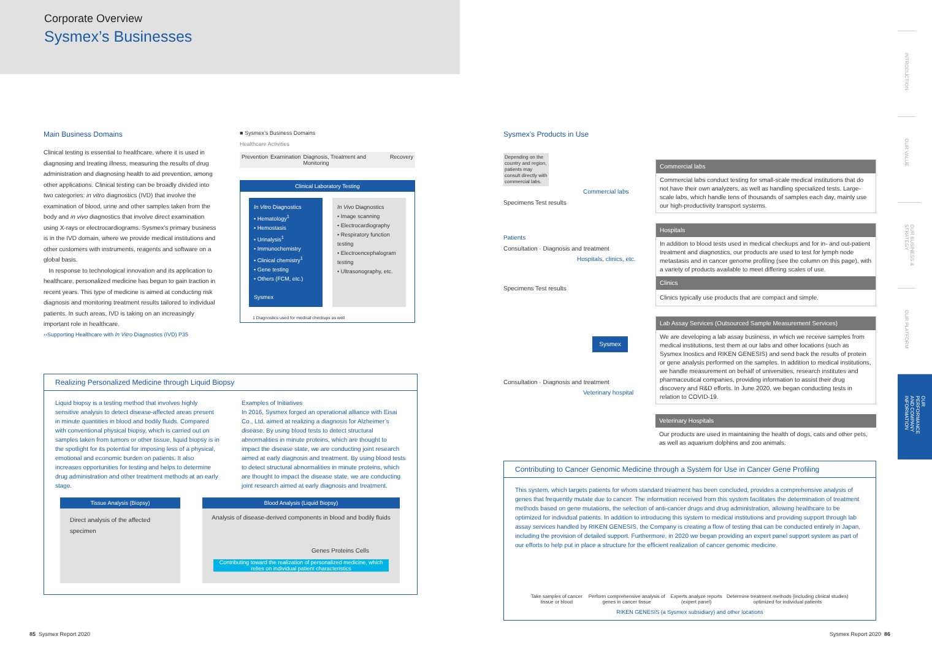Corporate Overview
Sysmex’s Businesses
Main Business Domains
Clinical testing is essential to healthcare, where it is used in diagnosing and treating illness, measuring the results of drug administration and diagnosing health to aid prevention, among other applications. Clinical testing can be broadly divided into two categories: in vitro diagnostics (IVD) that involve the examination of blood, urine and other samples taken from the body and in vivo diagnostics that involve direct examination using X-rays or electrocardiograms. Sysmex’s primary business is in the IVD domain, where we provide medical institutions and other customers with instruments, reagents and software on a global basis.
In response to technological innovation and its application to healthcare, personalized medicine has begun to gain traction in recent years. This type of medicine is aimed at conducting risk diagnosis and monitoring treatment results tailored to individual patients. In such areas, IVD is taking on an increasingly important role in healthcare.
››Supporting Healthcare with In Vitro Diagnostics (IVD) P35
■ Sysmex’s Business Domains
Healthcare Activities
Prevention Examination Diagnosis, Treatment and Monitoring Recovery
Clinical Laboratory Testing
In Vitro Diagnostics
• Hematology<sup>1</sup>
• Hemostasis
• Urinalysis<sup>1</sup>
• Immunochemistry
• Clinical chemistry<sup>1</sup>
• Gene testing
• Others (FCM, etc.)
Sysmex
In Vivo Diagnostics
• Image scanning
• Electrocardiography
• Respiratory function testing
• Electroencephalogram testing
• Ultrasonography, etc.
1 Diagnostics used for medical checkups as well
Realizing Personalized Medicine through Liquid Biopsy
Liquid biopsy is a testing method that involves highly sensitive analysis to detect disease-affected areas present in minute quantities in blood and bodily fluids. Compared with conventional physical biopsy, which is carried out on samples taken from tumors or other tissue, liquid biopsy is in the spotlight for its potential for imposing less of a physical, emotional and economic burden on patients. It also increases opportunities for testing and helps to determine drug administration and other treatment methods at an early stage.
Examples of Initiatives
In 2016, Sysmex forged an operational alliance with Eisai Co., Ltd. aimed at realizing a diagnosis for Alzheimer’s disease. By using blood tests to detect structural abnormalities in minute proteins, which are thought to impact the disease state, we are conducting joint research aimed at early diagnosis and treatment. By using blood tests to detect structural abnormalities in minute proteins, which are thought to impact the disease state, we are conducting joint research aimed at early diagnosis and treatment.
Tissue Analysis (Biopsy)
Direct analysis of the affected specimen
Blood Analysis (Liquid Biopsy)
Analysis of disease-derived components in blood and bodily fluids
Genes Proteins Cells
Contributing toward the realization of personalized medicine, which relies on individual patient characteristics
Sysmex’s Products in Use
Depending on the country and region, patients may consult directly with commercial labs.
Commercial labs
Specimens Test results
Patients
Consultation · Diagnosis and treatment
Hospitals, clinics, etc.
Specimens Test results
Sysmex
Consultation · Diagnosis and treatment
Veterinary hospital
Commercial labs
Commercial labs conduct testing for small-scale medical institutions that do not have their own analyzers, as well as handling specialized tests. Large-scale labs, which handle tens of thousands of samples each day, mainly use our high-productivity transport systems.
Hospitals
In addition to blood tests used in medical checkups and for in- and out-patient treatment and diagnostics, our products are used to test for lymph node metastasis and in cancer genome profiling (see the column on this page), with a variety of products available to meet differing scales of use.
Clinics
Clinics typically use products that are compact and simple.
Lab Assay Services (Outsourced Sample Measurement Services)
We are developing a lab assay business, in which we receive samples from medical institutions, test them at our labs and other locations (such as Sysmex Inostics and RIKEN GENESIS) and send back the results of protein or gene analysis performed on the samples. In addition to medical institutions, we handle measurement on behalf of universities, research institutes and pharmaceutical companies, providing information to assist their drug discovery and R&D efforts. In June 2020, we began conducting tests in relation to COVID-19.
Veterinary Hospitals
Our products are used in maintaining the health of dogs, cats and other pets, as well as aquarium dolphins and zoo animals.
Contributing to Cancer Genomic Medicine through a System for Use in Cancer Gene Profiling
This system, which targets patients for whom standard treatment has been concluded, provides a comprehensive analysis of genes that frequently mutate due to cancer. The information received from this system facilitates the determination of treatment methods based on gene mutations, the selection of anti-cancer drugs and drug administration, allowing healthcare to be optimized for individual patients. In addition to introducing this system to medical institutions and providing support through lab assay services handled by RIKEN GENESIS, the Company is creating a flow of testing that can be conducted entirely in Japan, including the provision of detailed support. Furthermore, in 2020 we began providing an expert panel support system as part of our efforts to help put in place a structure for the efficient realization of cancer genomic medicine.
Take samples of cancer tissue or blood Perform comprehensive analysis of genes in cancer tissue Experts analyze reports (expert panel) Determine treatment methods (including clinical studies) optimized for individual patients
RIKEN GENESIS (a Sysmex subsidiary) and other locations
INTRODUCTION
OUR VALUE
OUR BUSINESS & STRATEGY
OUR PLATFORM
OUR PERFORMANCE AND COMPANY INFORMATION
85 Sysmex Report 2020 Sysmex Report 2020 86